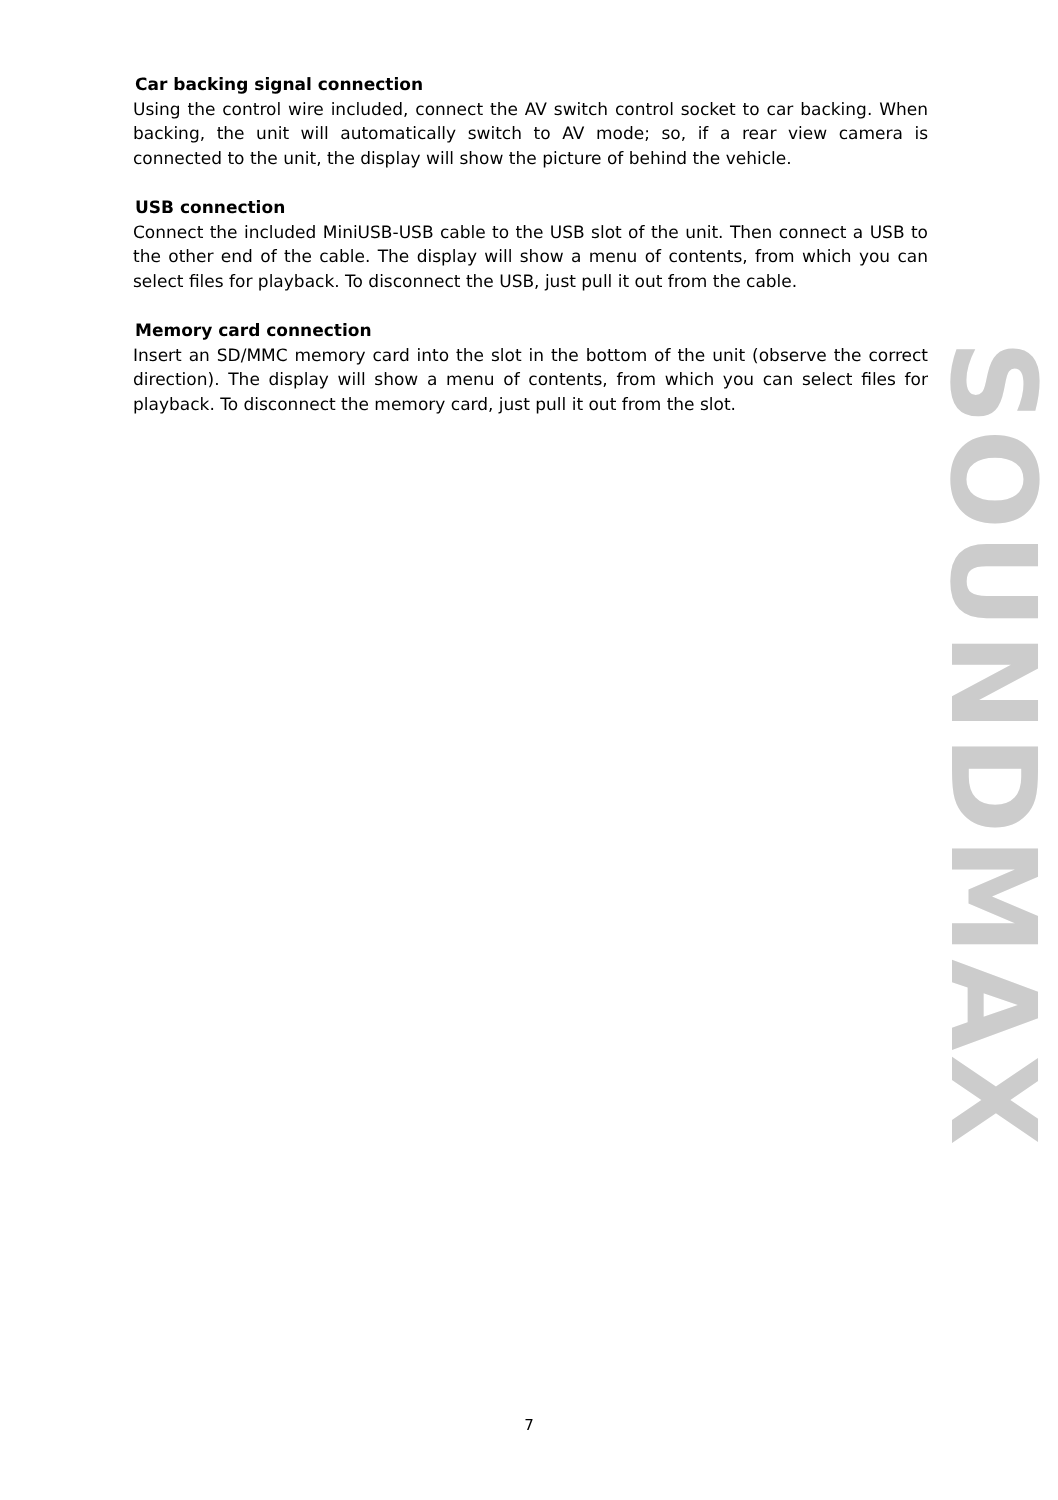Car backing signal connection
Using the control wire included, connect the AV switch control socket to car backing. When backing, the unit will automatically switch to AV mode; so, if a rear view camera is connected to the unit, the display will show the picture of behind the vehicle.
USB connection
Connect the included MiniUSB-USB cable to the USB slot of the unit. Then connect a USB to the other end of the cable. The display will show a menu of contents, from which you can select files for playback. To disconnect the USB, just pull it out from the cable.
Memory card connection
Insert an SD/MMC memory card into the slot in the bottom of the unit (observe the correct direction). The display will show a menu of contents, from which you can select files for playback. To disconnect the memory card, just pull it out from the slot.
SOUNDMAX
7